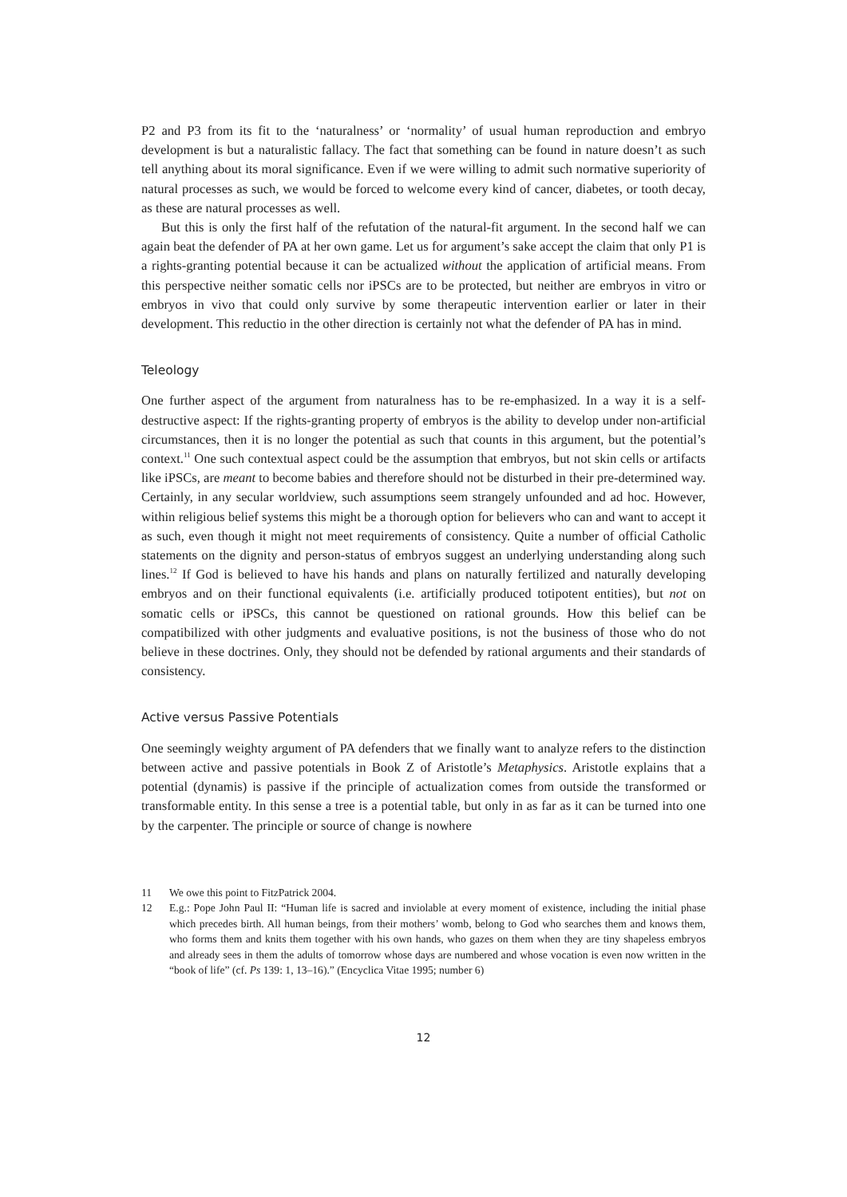P2 and P3 from its fit to the ‘naturalness’ or ‘normality’ of usual human reproduction and embryo development is but a naturalistic fallacy. The fact that something can be found in nature doesn’t as such tell anything about its moral significance. Even if we were willing to admit such normative superiority of natural processes as such, we would be forced to welcome every kind of cancer, diabetes, or tooth decay, as these are natural processes as well.
But this is only the first half of the refutation of the natural-fit argument. In the second half we can again beat the defender of PA at her own game. Let us for argument’s sake accept the claim that only P1 is a rights-granting potential because it can be actualized without the application of artificial means. From this perspective neither somatic cells nor iPSCs are to be protected, but neither are embryos in vitro or embryos in vivo that could only survive by some therapeutic intervention earlier or later in their development. This reductio in the other direction is certainly not what the defender of PA has in mind.
Teleology
One further aspect of the argument from naturalness has to be re-emphasized. In a way it is a self-destructive aspect: If the rights-granting property of embryos is the ability to develop under non-artificial circumstances, then it is no longer the potential as such that counts in this argument, but the potential’s context.<sup>11</sup> One such contextual aspect could be the assumption that embryos, but not skin cells or artifacts like iPSCs, are meant to become babies and therefore should not be disturbed in their pre-determined way. Certainly, in any secular worldview, such assumptions seem strangely unfounded and ad hoc. However, within religious belief systems this might be a thorough option for believers who can and want to accept it as such, even though it might not meet requirements of consistency. Quite a number of official Catholic statements on the dignity and person-status of embryos suggest an underlying understanding along such lines.<sup>12</sup> If God is believed to have his hands and plans on naturally fertilized and naturally developing embryos and on their functional equivalents (i.e. artificially produced totipotent entities), but not on somatic cells or iPSCs, this cannot be questioned on rational grounds. How this belief can be compatibilized with other judgments and evaluative positions, is not the business of those who do not believe in these doctrines. Only, they should not be defended by rational arguments and their standards of consistency.
Active versus Passive Potentials
One seemingly weighty argument of PA defenders that we finally want to analyze refers to the distinction between active and passive potentials in Book Z of Aristotle’s Metaphysics. Aristotle explains that a potential (dynamis) is passive if the principle of actualization comes from outside the transformed or transformable entity. In this sense a tree is a potential table, but only in as far as it can be turned into one by the carpenter. The principle or source of change is nowhere
11 We owe this point to FitzPatrick 2004.
12 E.g.: Pope John Paul II: “Human life is sacred and inviolable at every moment of existence, including the initial phase which precedes birth. All human beings, from their mothers’ womb, belong to God who searches them and knows them, who forms them and knits them together with his own hands, who gazes on them when they are tiny shapeless embryos and already sees in them the adults of tomorrow whose days are numbered and whose vocation is even now written in the “book of life” (cf. Ps 139: 1, 13–16).” (Encyclica Vitae 1995; number 6)
12